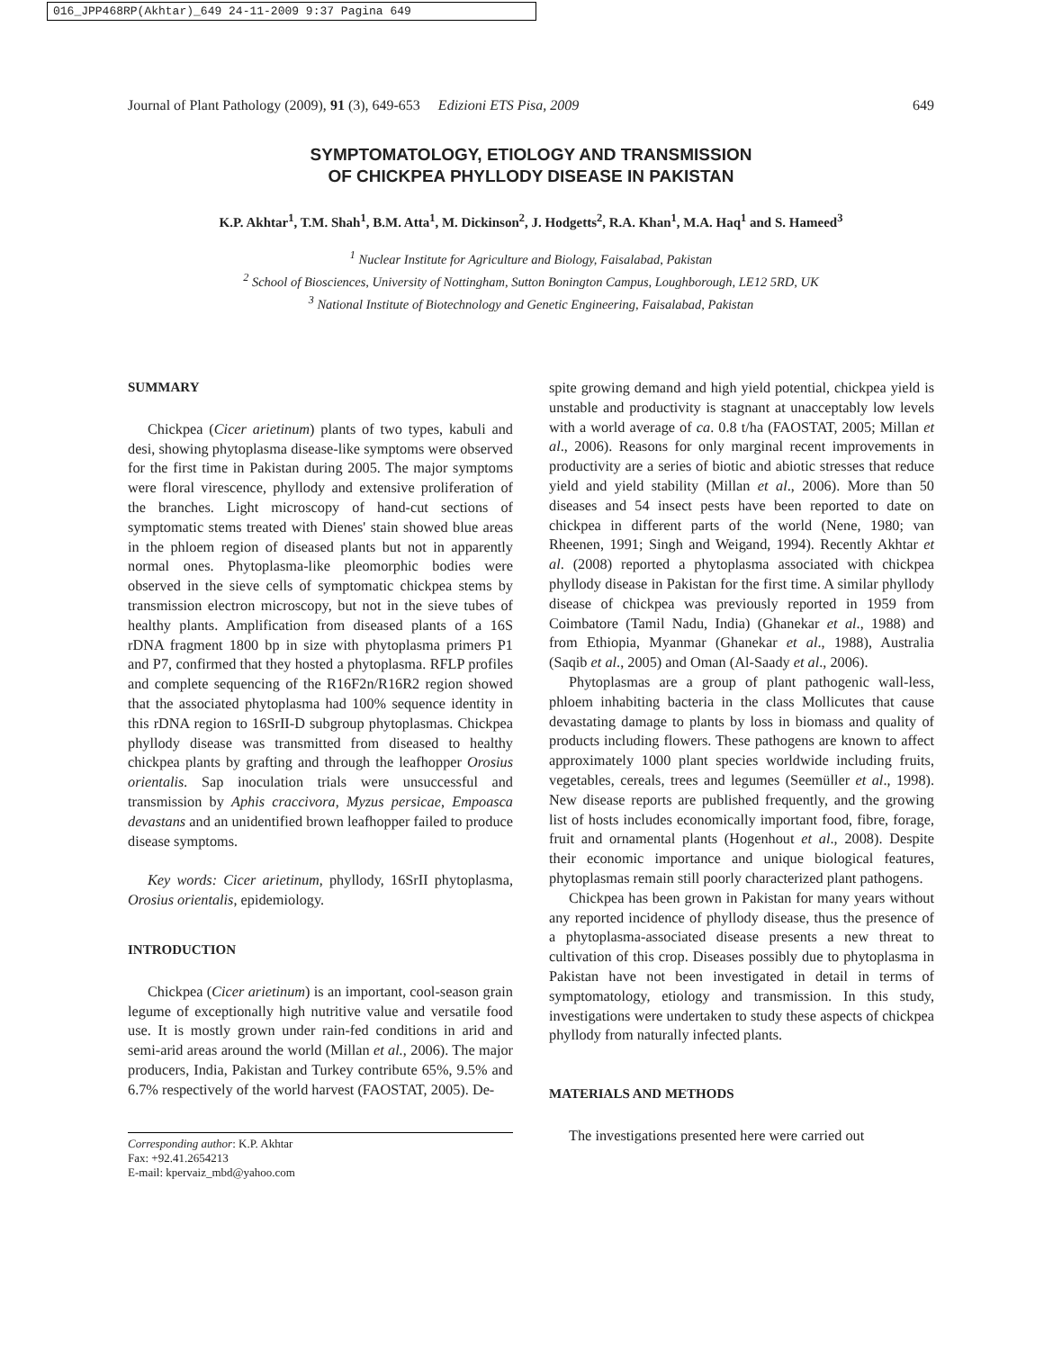016_JPP468RP(Akhtar)_649 24-11-2009 9:37 Pagina 649
Journal of Plant Pathology (2009), 91 (3), 649-653 Edizioni ETS Pisa, 2009 649
SYMPTOMATOLOGY, ETIOLOGY AND TRANSMISSION
OF CHICKPEA PHYLLODY DISEASE IN PAKISTAN
K.P. Akhtar<sup>1</sup>, T.M. Shah<sup>1</sup>, B.M. Atta<sup>1</sup>, M. Dickinson<sup>2</sup>, J. Hodgetts<sup>2</sup>, R.A. Khan<sup>1</sup>, M.A. Haq<sup>1</sup> and S. Hameed<sup>3</sup>
<sup>1</sup> Nuclear Institute for Agriculture and Biology, Faisalabad, Pakistan
<sup>2</sup> School of Biosciences, University of Nottingham, Sutton Bonington Campus, Loughborough, LE12 5RD, UK
<sup>3</sup> National Institute of Biotechnology and Genetic Engineering, Faisalabad, Pakistan
SUMMARY
Chickpea (Cicer arietinum) plants of two types, kabuli and desi, showing phytoplasma disease-like symptoms were observed for the first time in Pakistan during 2005. The major symptoms were floral virescence, phyllody and extensive proliferation of the branches. Light microscopy of hand-cut sections of symptomatic stems treated with Dienes' stain showed blue areas in the phloem region of diseased plants but not in apparently normal ones. Phytoplasma-like pleomorphic bodies were observed in the sieve cells of symptomatic chickpea stems by transmission electron microscopy, but not in the sieve tubes of healthy plants. Amplification from diseased plants of a 16S rDNA fragment 1800 bp in size with phytoplasma primers P1 and P7, confirmed that they hosted a phytoplasma. RFLP profiles and complete sequencing of the R16F2n/R16R2 region showed that the associated phytoplasma had 100% sequence identity in this rDNA region to 16SrII-D subgroup phytoplasmas. Chickpea phyllody disease was transmitted from diseased to healthy chickpea plants by grafting and through the leafhopper Orosius orientalis. Sap inoculation trials were unsuccessful and transmission by Aphis craccivora, Myzus persicae, Empoasca devastans and an unidentified brown leafhopper failed to produce disease symptoms.
Key words: Cicer arietinum, phyllody, 16SrII phytoplasma, Orosius orientalis, epidemiology.
INTRODUCTION
Chickpea (Cicer arietinum) is an important, cool-season grain legume of exceptionally high nutritive value and versatile food use. It is mostly grown under rain-fed conditions in arid and semi-arid areas around the world (Millan et al., 2006). The major producers, India, Pakistan and Turkey contribute 65%, 9.5% and 6.7% respectively of the world harvest (FAOSTAT, 2005). De-
Corresponding author: K.P. Akhtar
Fax: +92.41.2654213
E-mail: kpervaiz_mbd@yahoo.com
spite growing demand and high yield potential, chickpea yield is unstable and productivity is stagnant at unacceptably low levels with a world average of ca. 0.8 t/ha (FAOSTAT, 2005; Millan et al., 2006). Reasons for only marginal recent improvements in productivity are a series of biotic and abiotic stresses that reduce yield and yield stability (Millan et al., 2006). More than 50 diseases and 54 insect pests have been reported to date on chickpea in different parts of the world (Nene, 1980; van Rheenen, 1991; Singh and Weigand, 1994). Recently Akhtar et al. (2008) reported a phytoplasma associated with chickpea phyllody disease in Pakistan for the first time. A similar phyllody disease of chickpea was previously reported in 1959 from Coimbatore (Tamil Nadu, India) (Ghanekar et al., 1988) and from Ethiopia, Myanmar (Ghanekar et al., 1988), Australia (Saqib et al., 2005) and Oman (Al-Saady et al., 2006).
Phytoplasmas are a group of plant pathogenic wall-less, phloem inhabiting bacteria in the class Mollicutes that cause devastating damage to plants by loss in biomass and quality of products including flowers. These pathogens are known to affect approximately 1000 plant species worldwide including fruits, vegetables, cereals, trees and legumes (Seemüller et al., 1998). New disease reports are published frequently, and the growing list of hosts includes economically important food, fibre, forage, fruit and ornamental plants (Hogenhout et al., 2008). Despite their economic importance and unique biological features, phytoplasmas remain still poorly characterized plant pathogens.
Chickpea has been grown in Pakistan for many years without any reported incidence of phyllody disease, thus the presence of a phytoplasma-associated disease presents a new threat to cultivation of this crop. Diseases possibly due to phytoplasma in Pakistan have not been investigated in detail in terms of symptomatology, etiology and transmission. In this study, investigations were undertaken to study these aspects of chickpea phyllody from naturally infected plants.
MATERIALS AND METHODS
The investigations presented here were carried out